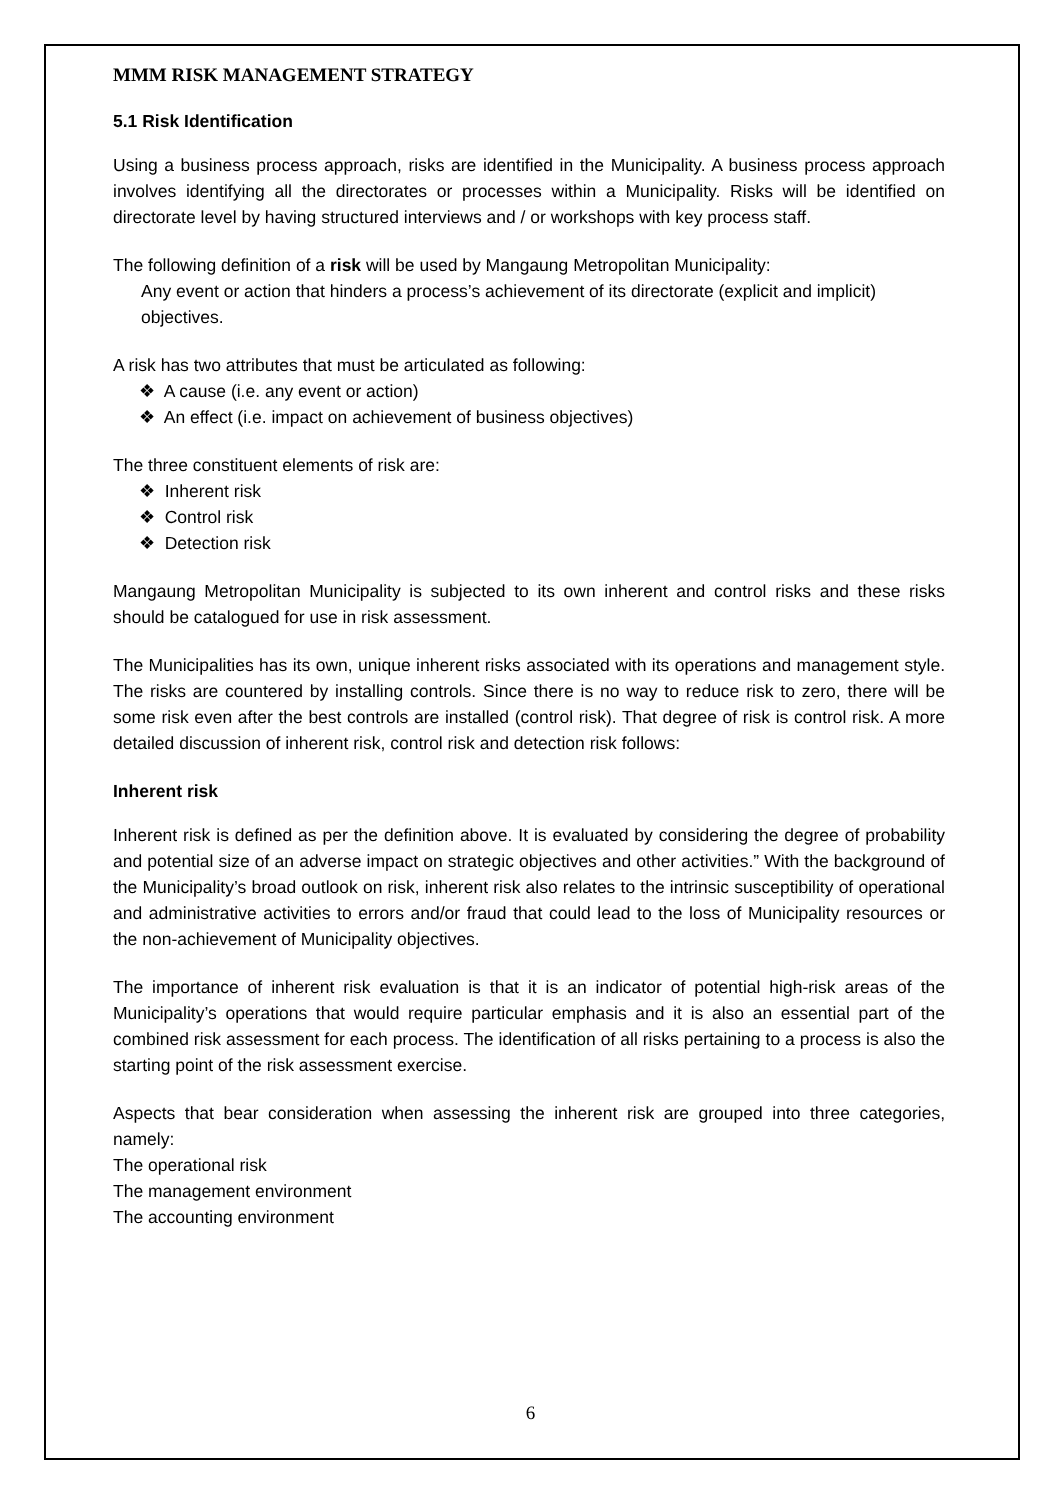MMM RISK MANAGEMENT STRATEGY
5.1 Risk Identification
Using a business process approach, risks are identified in the Municipality. A business process approach involves identifying all the directorates or processes within a Municipality. Risks will be identified on directorate level by having structured interviews and / or workshops with key process staff.
The following definition of a risk will be used by Mangaung Metropolitan Municipality:
Any event or action that hinders a process’s achievement of its directorate (explicit and implicit) objectives.
A risk has two attributes that must be articulated as following:
❖ A cause (i.e. any event or action)
❖ An effect (i.e. impact on achievement of business objectives)
The three constituent elements of risk are:
❖ Inherent risk
❖ Control risk
❖ Detection risk
Mangaung Metropolitan Municipality is subjected to its own inherent and control risks and these risks should be catalogued for use in risk assessment.
The Municipalities has its own, unique inherent risks associated with its operations and management style. The risks are countered by installing controls. Since there is no way to reduce risk to zero, there will be some risk even after the best controls are installed (control risk). That degree of risk is control risk. A more detailed discussion of inherent risk, control risk and detection risk follows:
Inherent risk
Inherent risk is defined as per the definition above. It is evaluated by considering the degree of probability and potential size of an adverse impact on strategic objectives and other activities.” With the background of the Municipality’s broad outlook on risk, inherent risk also relates to the intrinsic susceptibility of operational and administrative activities to errors and/or fraud that could lead to the loss of Municipality resources or the non-achievement of Municipality objectives.
The importance of inherent risk evaluation is that it is an indicator of potential high-risk areas of the Municipality’s operations that would require particular emphasis and it is also an essential part of the combined risk assessment for each process. The identification of all risks pertaining to a process is also the starting point of the risk assessment exercise.
Aspects that bear consideration when assessing the inherent risk are grouped into three categories, namely:
The operational risk
The management environment
The accounting environment
6